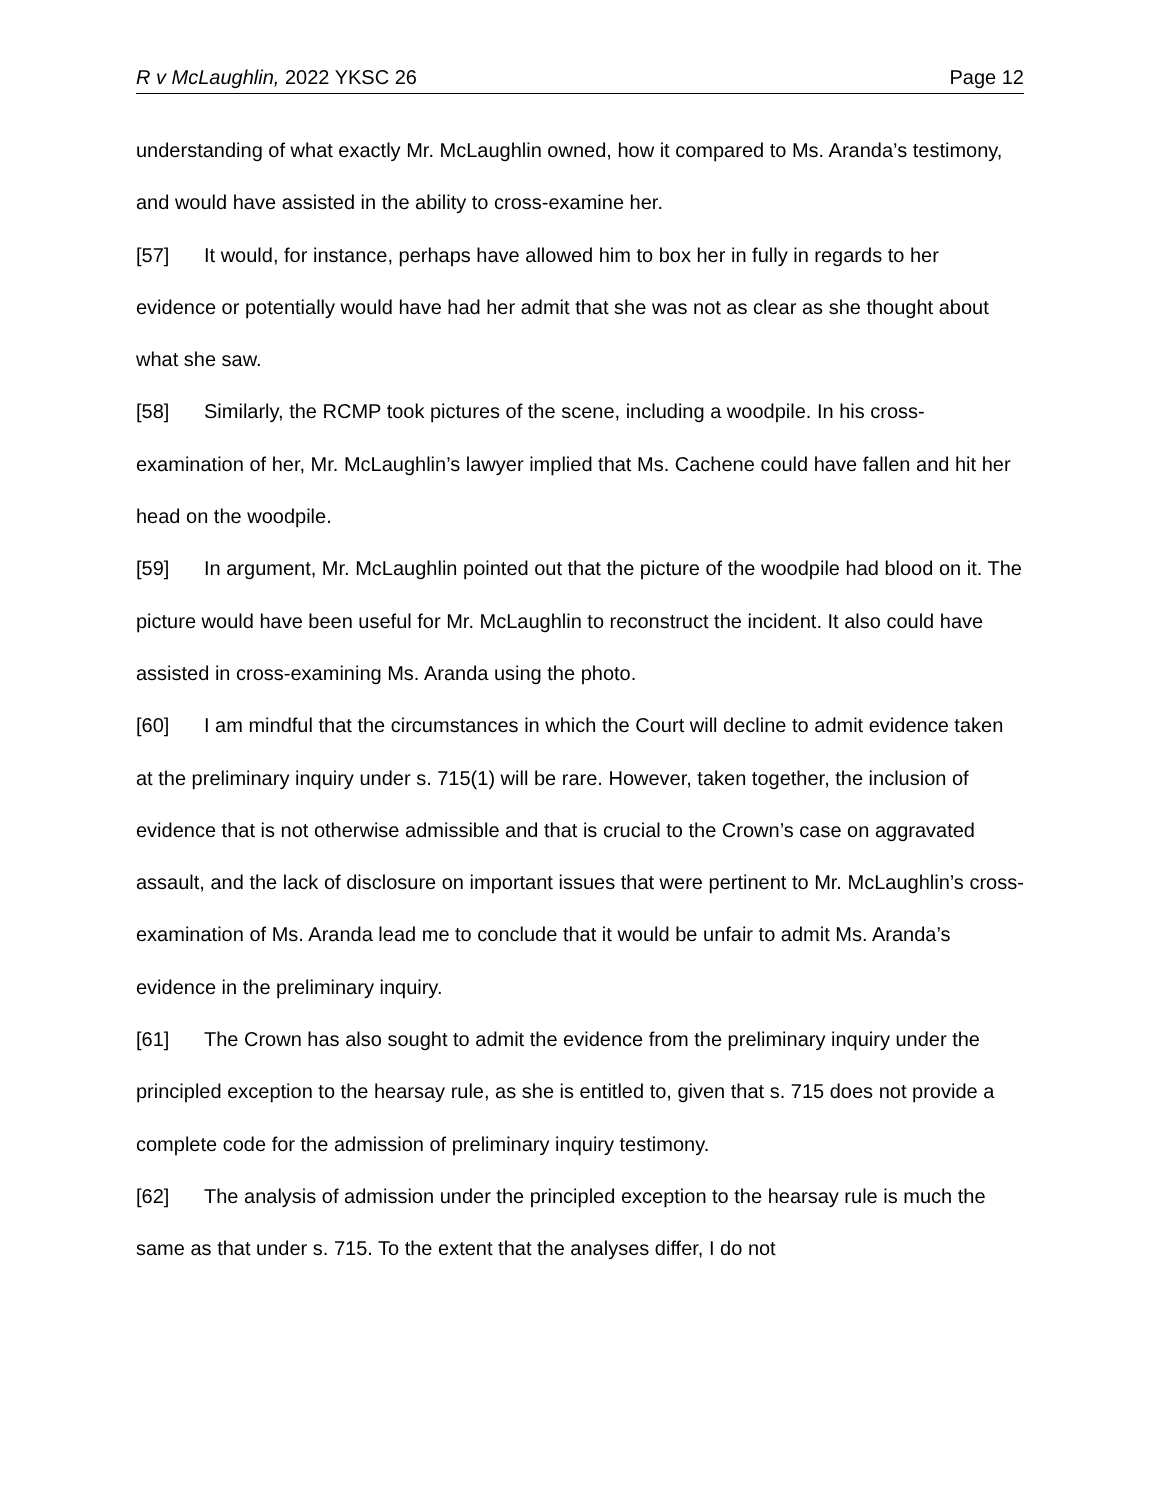R v McLaughlin, 2022 YKSC 26 Page 12
understanding of what exactly Mr. McLaughlin owned, how it compared to Ms. Aranda’s testimony, and would have assisted in the ability to cross-examine her.
[57] It would, for instance, perhaps have allowed him to box her in fully in regards to her evidence or potentially would have had her admit that she was not as clear as she thought about what she saw.
[58] Similarly, the RCMP took pictures of the scene, including a woodpile. In his cross-examination of her, Mr. McLaughlin’s lawyer implied that Ms. Cachene could have fallen and hit her head on the woodpile.
[59] In argument, Mr. McLaughlin pointed out that the picture of the woodpile had blood on it. The picture would have been useful for Mr. McLaughlin to reconstruct the incident. It also could have assisted in cross-examining Ms. Aranda using the photo.
[60] I am mindful that the circumstances in which the Court will decline to admit evidence taken at the preliminary inquiry under s. 715(1) will be rare. However, taken together, the inclusion of evidence that is not otherwise admissible and that is crucial to the Crown’s case on aggravated assault, and the lack of disclosure on important issues that were pertinent to Mr. McLaughlin’s cross-examination of Ms. Aranda lead me to conclude that it would be unfair to admit Ms. Aranda’s evidence in the preliminary inquiry.
[61] The Crown has also sought to admit the evidence from the preliminary inquiry under the principled exception to the hearsay rule, as she is entitled to, given that s. 715 does not provide a complete code for the admission of preliminary inquiry testimony.
[62] The analysis of admission under the principled exception to the hearsay rule is much the same as that under s. 715. To the extent that the analyses differ, I do not